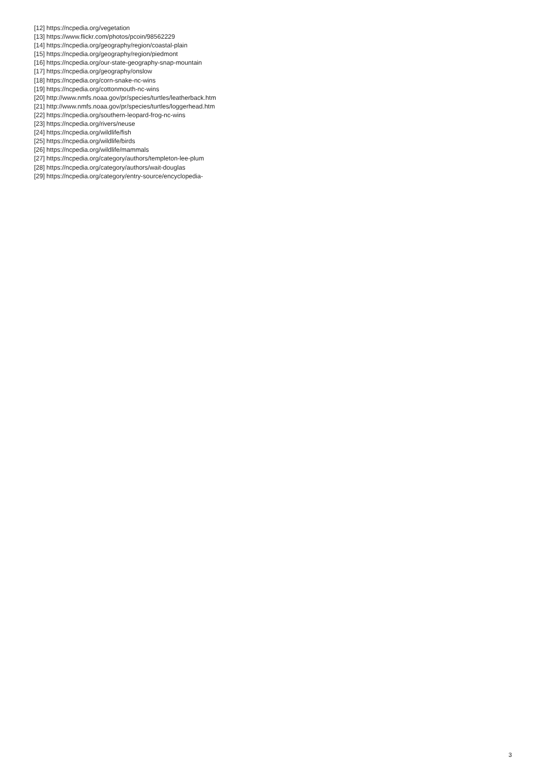[12] https://ncpedia.org/vegetation
[13] https://www.flickr.com/photos/pcoin/98562229
[14] https://ncpedia.org/geography/region/coastal-plain
[15] https://ncpedia.org/geography/region/piedmont
[16] https://ncpedia.org/our-state-geography-snap-mountain
[17] https://ncpedia.org/geography/onslow
[18] https://ncpedia.org/corn-snake-nc-wins
[19] https://ncpedia.org/cottonmouth-nc-wins
[20] http://www.nmfs.noaa.gov/pr/species/turtles/leatherback.htm
[21] http://www.nmfs.noaa.gov/pr/species/turtles/loggerhead.htm
[22] https://ncpedia.org/southern-leopard-frog-nc-wins
[23] https://ncpedia.org/rivers/neuse
[24] https://ncpedia.org/wildlife/fish
[25] https://ncpedia.org/wildlife/birds
[26] https://ncpedia.org/wildlife/mammals
[27] https://ncpedia.org/category/authors/templeton-lee-plum
[28] https://ncpedia.org/category/authors/wait-douglas
[29] https://ncpedia.org/category/entry-source/encyclopedia-
3